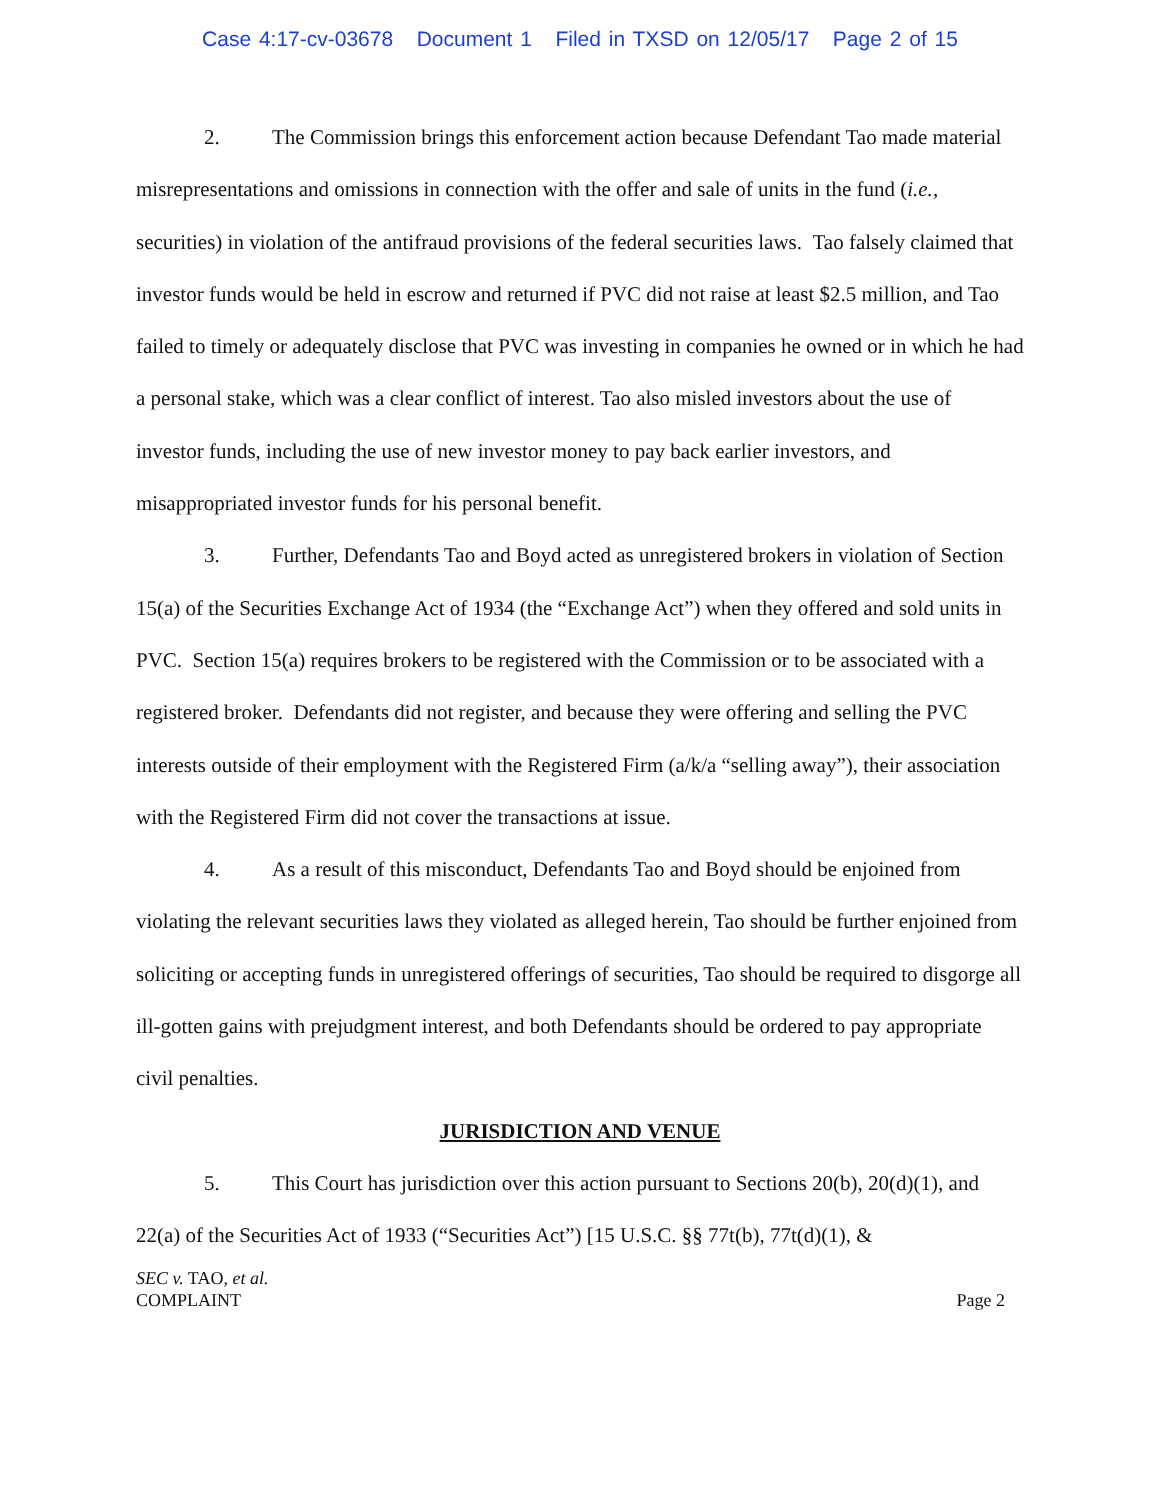Case 4:17-cv-03678 Document 1 Filed in TXSD on 12/05/17 Page 2 of 15
2. The Commission brings this enforcement action because Defendant Tao made material misrepresentations and omissions in connection with the offer and sale of units in the fund (i.e., securities) in violation of the antifraud provisions of the federal securities laws. Tao falsely claimed that investor funds would be held in escrow and returned if PVC did not raise at least $2.5 million, and Tao failed to timely or adequately disclose that PVC was investing in companies he owned or in which he had a personal stake, which was a clear conflict of interest. Tao also misled investors about the use of investor funds, including the use of new investor money to pay back earlier investors, and misappropriated investor funds for his personal benefit.
3. Further, Defendants Tao and Boyd acted as unregistered brokers in violation of Section 15(a) of the Securities Exchange Act of 1934 (the “Exchange Act”) when they offered and sold units in PVC. Section 15(a) requires brokers to be registered with the Commission or to be associated with a registered broker. Defendants did not register, and because they were offering and selling the PVC interests outside of their employment with the Registered Firm (a/k/a “selling away”), their association with the Registered Firm did not cover the transactions at issue.
4. As a result of this misconduct, Defendants Tao and Boyd should be enjoined from violating the relevant securities laws they violated as alleged herein, Tao should be further enjoined from soliciting or accepting funds in unregistered offerings of securities, Tao should be required to disgorge all ill-gotten gains with prejudgment interest, and both Defendants should be ordered to pay appropriate civil penalties.
JURISDICTION AND VENUE
5. This Court has jurisdiction over this action pursuant to Sections 20(b), 20(d)(1), and 22(a) of the Securities Act of 1933 (“Securities Act”) [15 U.S.C. §§ 77t(b), 77t(d)(1), &
SEC v. TAO, et al.
COMPLAINT Page 2